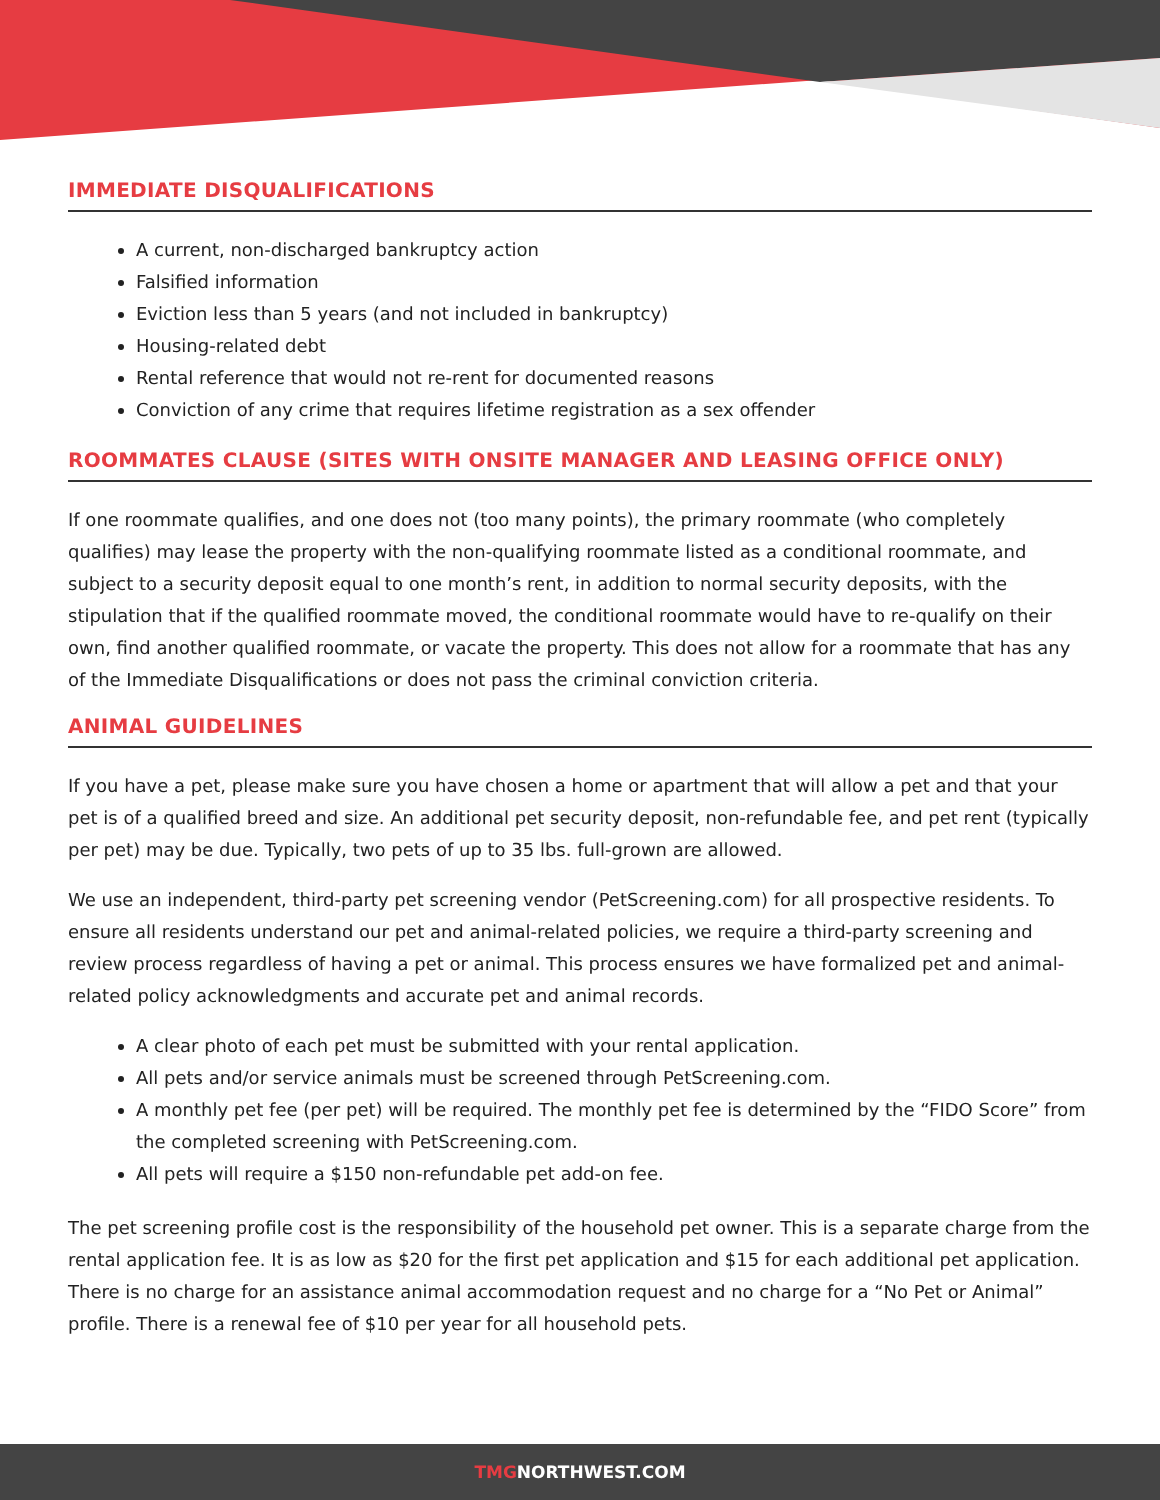IMMEDIATE DISQUALIFICATIONS
A current, non-discharged bankruptcy action
Falsified information
Eviction less than 5 years (and not included in bankruptcy)
Housing-related debt
Rental reference that would not re-rent for documented reasons
Conviction of any crime that requires lifetime registration as a sex offender
ROOMMATES CLAUSE (SITES WITH ONSITE MANAGER AND LEASING OFFICE ONLY)
If one roommate qualifies, and one does not (too many points), the primary roommate (who completely qualifies) may lease the property with the non-qualifying roommate listed as a conditional roommate, and subject to a security deposit equal to one month’s rent, in addition to normal security deposits, with the stipulation that if the qualified roommate moved, the conditional roommate would have to re-qualify on their own, find another qualified roommate, or vacate the property. This does not allow for a roommate that has any of the Immediate Disqualifications or does not pass the criminal conviction criteria.
ANIMAL GUIDELINES
If you have a pet, please make sure you have chosen a home or apartment that will allow a pet and that your pet is of a qualified breed and size. An additional pet security deposit, non-refundable fee, and pet rent (typically per pet) may be due. Typically, two pets of up to 35 lbs. full-grown are allowed.
We use an independent, third-party pet screening vendor (PetScreening.com) for all prospective residents. To ensure all residents understand our pet and animal-related policies, we require a third-party screening and review process regardless of having a pet or animal. This process ensures we have formalized pet and animal-related policy acknowledgments and accurate pet and animal records.
A clear photo of each pet must be submitted with your rental application.
All pets and/or service animals must be screened through PetScreening.com.
A monthly pet fee (per pet) will be required. The monthly pet fee is determined by the “FIDO Score” from the completed screening with PetScreening.com.
All pets will require a $150 non-refundable pet add-on fee.
The pet screening profile cost is the responsibility of the household pet owner. This is a separate charge from the rental application fee. It is as low as $20 for the first pet application and $15 for each additional pet application. There is no charge for an assistance animal accommodation request and no charge for a “No Pet or Animal” profile. There is a renewal fee of $10 per year for all household pets.
TMGNORTHWEST.COM